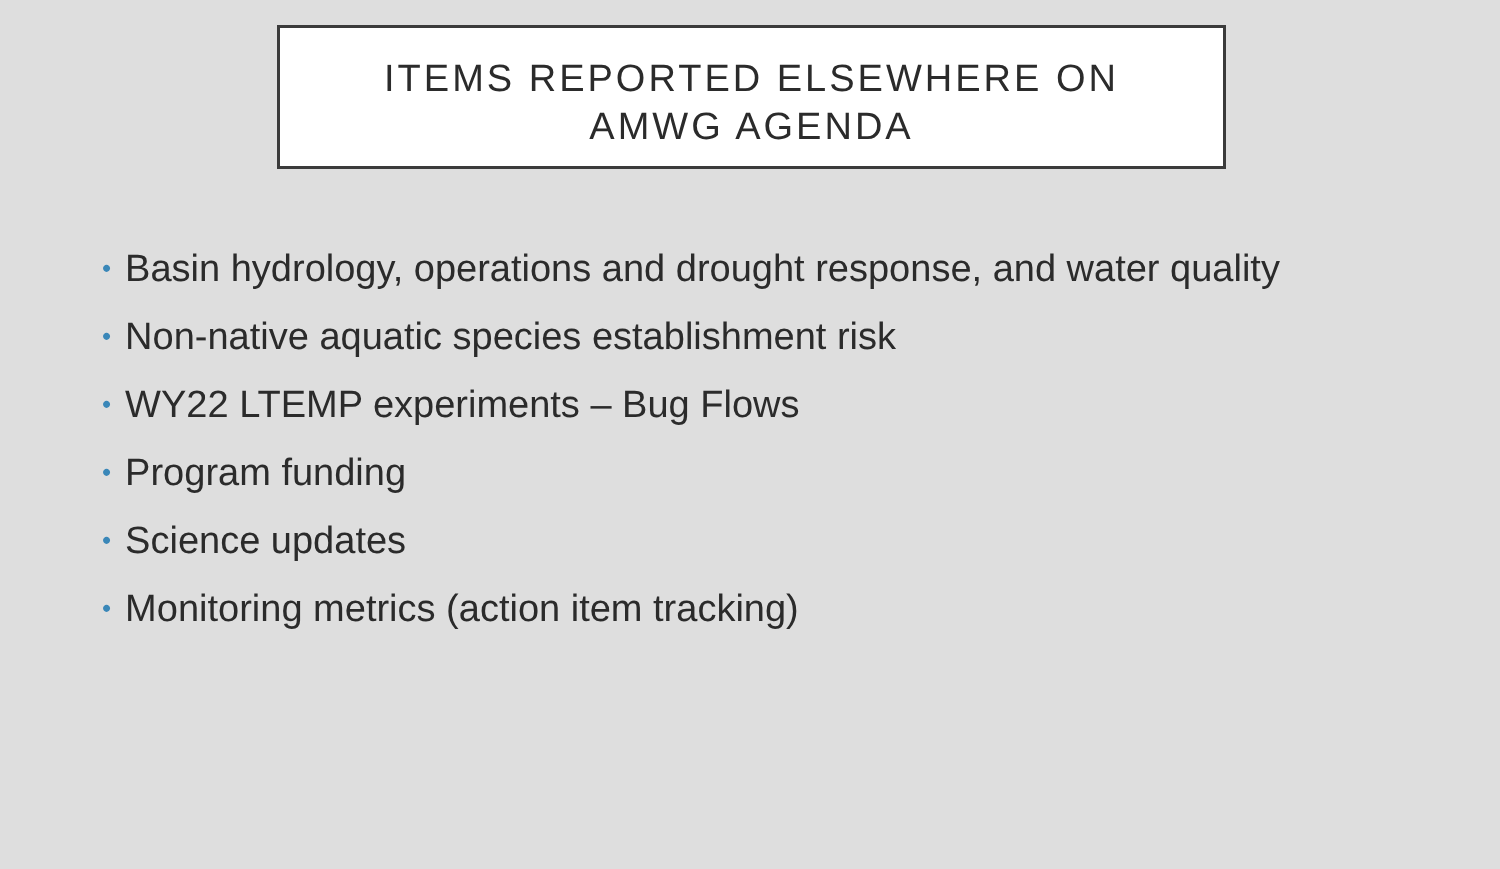ITEMS REPORTED ELSEWHERE ON
AMWG AGENDA
• Basin hydrology, operations and drought response, and water quality
• Non-native aquatic species establishment risk
• WY22 LTEMP experiments – Bug Flows
• Program funding
• Science updates
• Monitoring metrics (action item tracking)